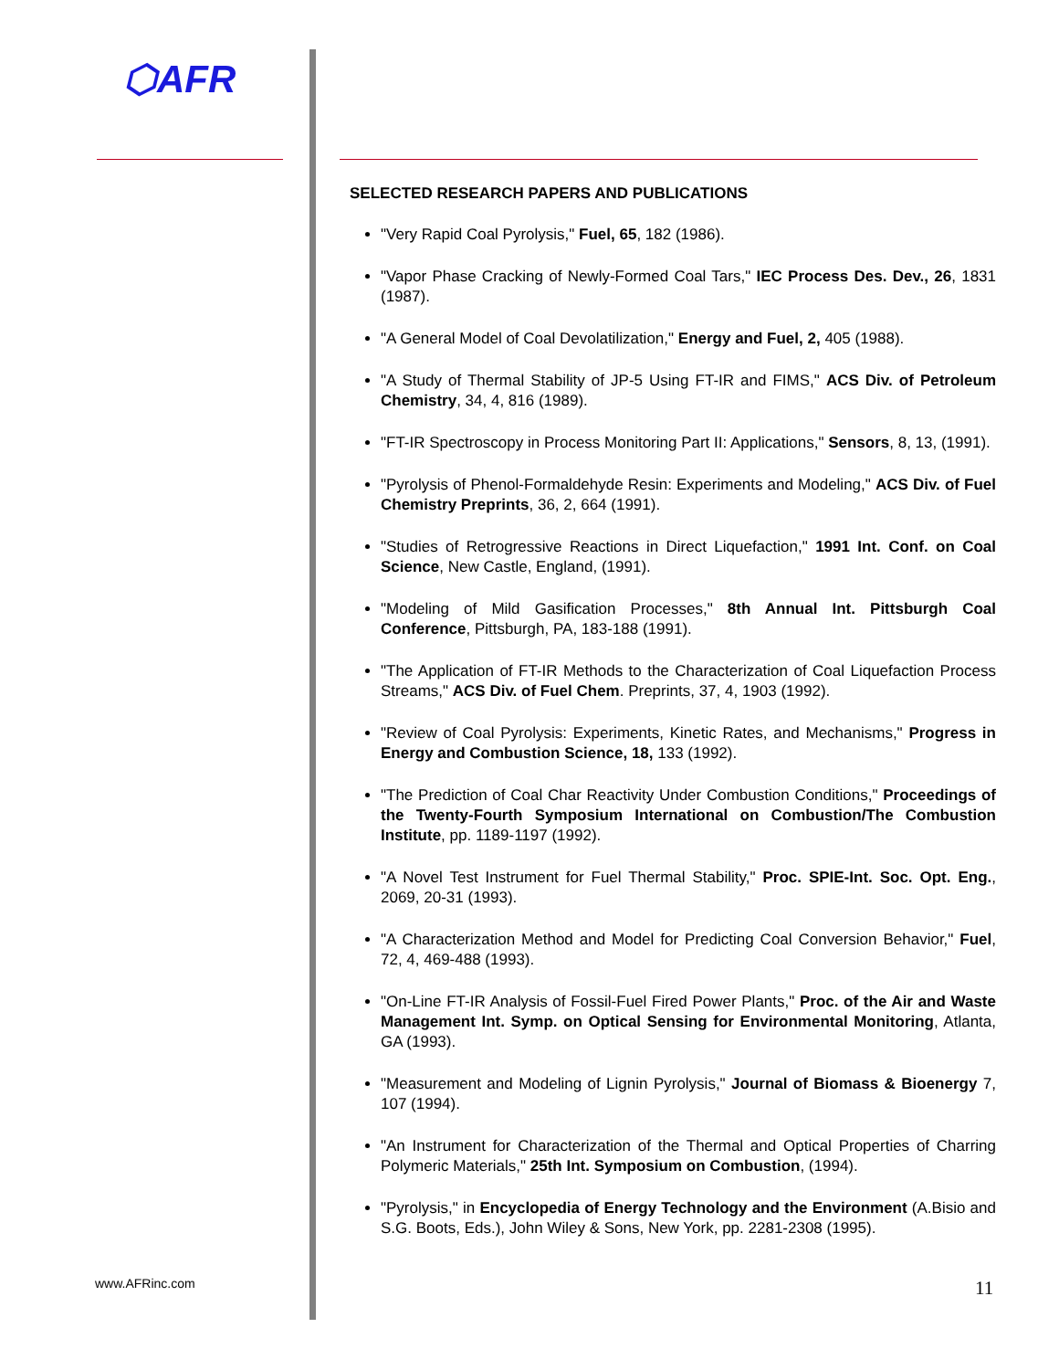⬡AFR
SELECTED RESEARCH PAPERS AND PUBLICATIONS
"Very Rapid Coal Pyrolysis," Fuel, 65, 182 (1986).
"Vapor Phase Cracking of Newly-Formed Coal Tars," IEC Process Des. Dev., 26, 1831 (1987).
"A General Model of Coal Devolatilization," Energy and Fuel, 2, 405 (1988).
"A Study of Thermal Stability of JP-5 Using FT-IR and FIMS," ACS Div. of Petroleum Chemistry, 34, 4, 816 (1989).
"FT-IR Spectroscopy in Process Monitoring Part II: Applications," Sensors, 8, 13, (1991).
"Pyrolysis of Phenol-Formaldehyde Resin: Experiments and Modeling," ACS Div. of Fuel Chemistry Preprints, 36, 2, 664 (1991).
"Studies of Retrogressive Reactions in Direct Liquefaction," 1991 Int. Conf. on Coal Science, New Castle, England, (1991).
"Modeling of Mild Gasification Processes," 8th Annual Int. Pittsburgh Coal Conference, Pittsburgh, PA, 183-188 (1991).
"The Application of FT-IR Methods to the Characterization of Coal Liquefaction Process Streams," ACS Div. of Fuel Chem. Preprints, 37, 4, 1903 (1992).
"Review of Coal Pyrolysis: Experiments, Kinetic Rates, and Mechanisms," Progress in Energy and Combustion Science, 18, 133 (1992).
"The Prediction of Coal Char Reactivity Under Combustion Conditions," Proceedings of the Twenty-Fourth Symposium International on Combustion/The Combustion Institute, pp. 1189-1197 (1992).
"A Novel Test Instrument for Fuel Thermal Stability," Proc. SPIE-Int. Soc. Opt. Eng., 2069, 20-31 (1993).
"A Characterization Method and Model for Predicting Coal Conversion Behavior," Fuel, 72, 4, 469-488 (1993).
"On-Line FT-IR Analysis of Fossil-Fuel Fired Power Plants," Proc. of the Air and Waste Management Int. Symp. on Optical Sensing for Environmental Monitoring, Atlanta, GA (1993).
"Measurement and Modeling of Lignin Pyrolysis," Journal of Biomass & Bioenergy 7, 107 (1994).
"An Instrument for Characterization of the Thermal and Optical Properties of Charring Polymeric Materials," 25th Int. Symposium on Combustion, (1994).
"Pyrolysis," in Encyclopedia of Energy Technology and the Environment (A.Bisio and S.G. Boots, Eds.), John Wiley & Sons, New York, pp. 2281-2308 (1995).
www.AFRinc.com 11